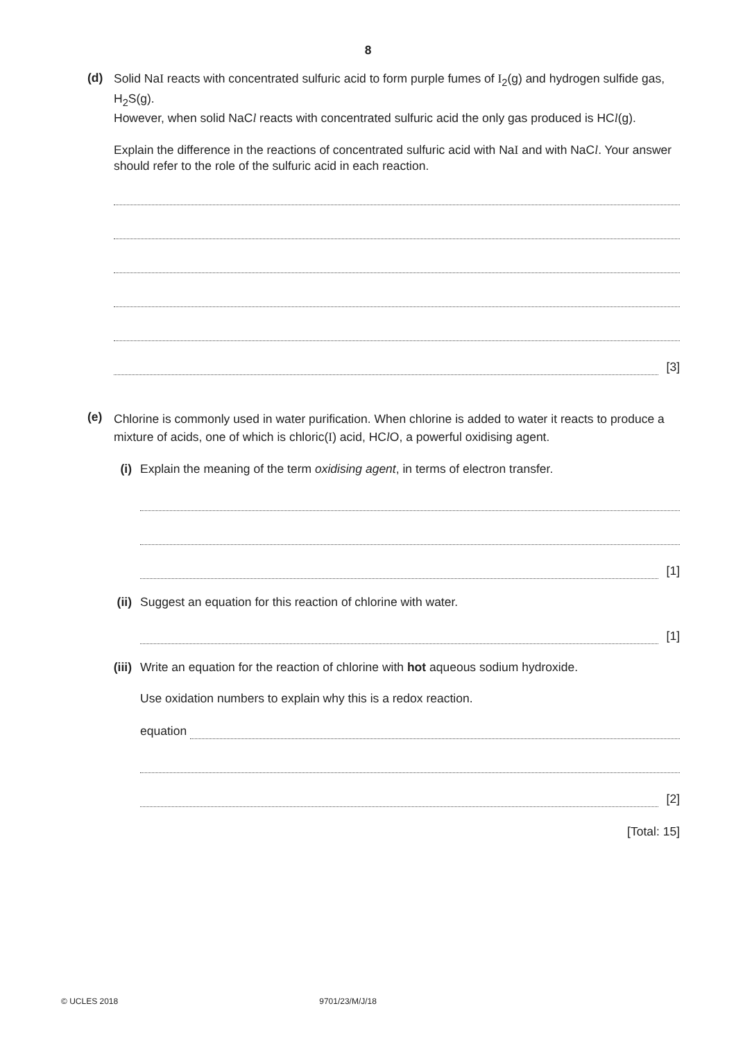8
(d)
Solid NaI reacts with concentrated sulfuric acid to form purple fumes of I<sub>2</sub>(g) and hydrogen sulfide gas, H<sub>2</sub>S(g).
However, when solid NaCl reacts with concentrated sulfuric acid the only gas produced is HCl(g).
Explain the difference in the reactions of concentrated sulfuric acid with NaI and with NaCl. Your answer should refer to the role of the sulfuric acid in each reaction.
[3]
(e)
Chlorine is commonly used in water purification. When chlorine is added to water it reacts to produce a mixture of acids, one of which is chloric(I) acid, HCl O, a powerful oxidising agent.
(i)
Explain the meaning of the term oxidising agent, in terms of electron transfer.
[1]
(ii)
Suggest an equation for this reaction of chlorine with water.
[1]
(iii)
Write an equation for the reaction of chlorine with hot aqueous sodium hydroxide.
Use oxidation numbers to explain why this is a redox reaction.
equation
[2]
[Total: 15]
© UCLES 2018 9701/23/M/J/18